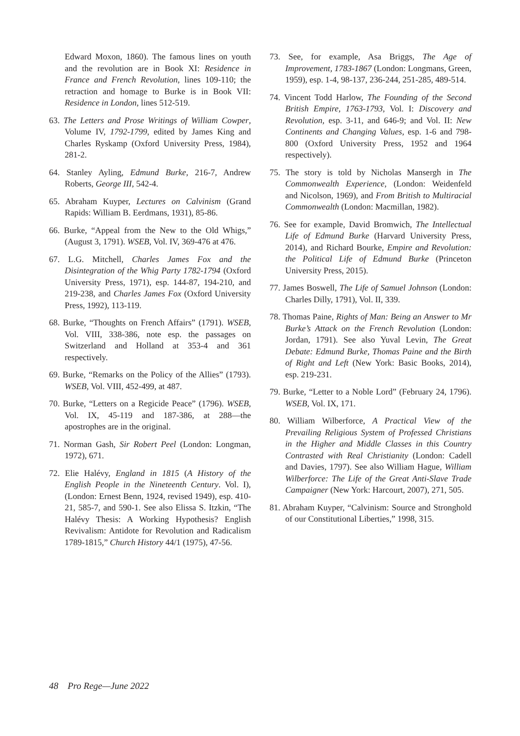Edward Moxon, 1860). The famous lines on youth and the revolution are in Book XI: Residence in France and French Revolution, lines 109-110; the retraction and homage to Burke is in Book VII: Residence in London, lines 512-519.
63. The Letters and Prose Writings of William Cowper, Volume IV, 1792-1799, edited by James King and Charles Ryskamp (Oxford University Press, 1984), 281-2.
64. Stanley Ayling, Edmund Burke, 216-7, Andrew Roberts, George III, 542-4.
65. Abraham Kuyper, Lectures on Calvinism (Grand Rapids: William B. Eerdmans, 1931), 85-86.
66. Burke, “Appeal from the New to the Old Whigs,” (August 3, 1791). WSEB, Vol. IV, 369-476 at 476.
67. L.G. Mitchell, Charles James Fox and the Disintegration of the Whig Party 1782-1794 (Oxford University Press, 1971), esp. 144-87, 194-210, and 219-238, and Charles James Fox (Oxford University Press, 1992), 113-119.
68. Burke, “Thoughts on French Affairs” (1791). WSEB, Vol. VIII, 338-386, note esp. the passages on Switzerland and Holland at 353-4 and 361 respectively.
69. Burke, “Remarks on the Policy of the Allies” (1793). WSEB, Vol. VIII, 452-499, at 487.
70. Burke, “Letters on a Regicide Peace” (1796). WSEB, Vol. IX, 45-119 and 187-386, at 288—the apostrophes are in the original.
71. Norman Gash, Sir Robert Peel (London: Longman, 1972), 671.
72. Elie Halévy, England in 1815 (A History of the English People in the Nineteenth Century. Vol. I), (London: Ernest Benn, 1924, revised 1949), esp. 410-21, 585-7, and 590-1. See also Elissa S. Itzkin, “The Halévy Thesis: A Working Hypothesis? English Revivalism: Antidote for Revolution and Radicalism 1789-1815,” Church History 44/1 (1975), 47-56.
73. See, for example, Asa Briggs, The Age of Improvement, 1783-1867 (London: Longmans, Green, 1959), esp. 1-4, 98-137, 236-244, 251-285, 489-514.
74. Vincent Todd Harlow, The Founding of the Second British Empire, 1763-1793, Vol. I: Discovery and Revolution, esp. 3-11, and 646-9; and Vol. II: New Continents and Changing Values, esp. 1-6 and 798-800 (Oxford University Press, 1952 and 1964 respectively).
75. The story is told by Nicholas Mansergh in The Commonwealth Experience, (London: Weidenfeld and Nicolson, 1969), and From British to Multiracial Commonwealth (London: Macmillan, 1982).
76. See for example, David Bromwich, The Intellectual Life of Edmund Burke (Harvard University Press, 2014), and Richard Bourke, Empire and Revolution: the Political Life of Edmund Burke (Princeton University Press, 2015).
77. James Boswell, The Life of Samuel Johnson (London: Charles Dilly, 1791), Vol. II, 339.
78. Thomas Paine, Rights of Man: Being an Answer to Mr Burke’s Attack on the French Revolution (London: Jordan, 1791). See also Yuval Levin, The Great Debate: Edmund Burke, Thomas Paine and the Birth of Right and Left (New York: Basic Books, 2014), esp. 219-231.
79. Burke, “Letter to a Noble Lord” (February 24, 1796). WSEB, Vol. IX, 171.
80. William Wilberforce, A Practical View of the Prevailing Religious System of Professed Christians in the Higher and Middle Classes in this Country Contrasted with Real Christianity (London: Cadell and Davies, 1797). See also William Hague, William Wilberforce: The Life of the Great Anti-Slave Trade Campaigner (New York: Harcourt, 2007), 271, 505.
81. Abraham Kuyper, “Calvinism: Source and Stronghold of our Constitutional Liberties,” 1998, 315.
48 Pro Rege—June 2022